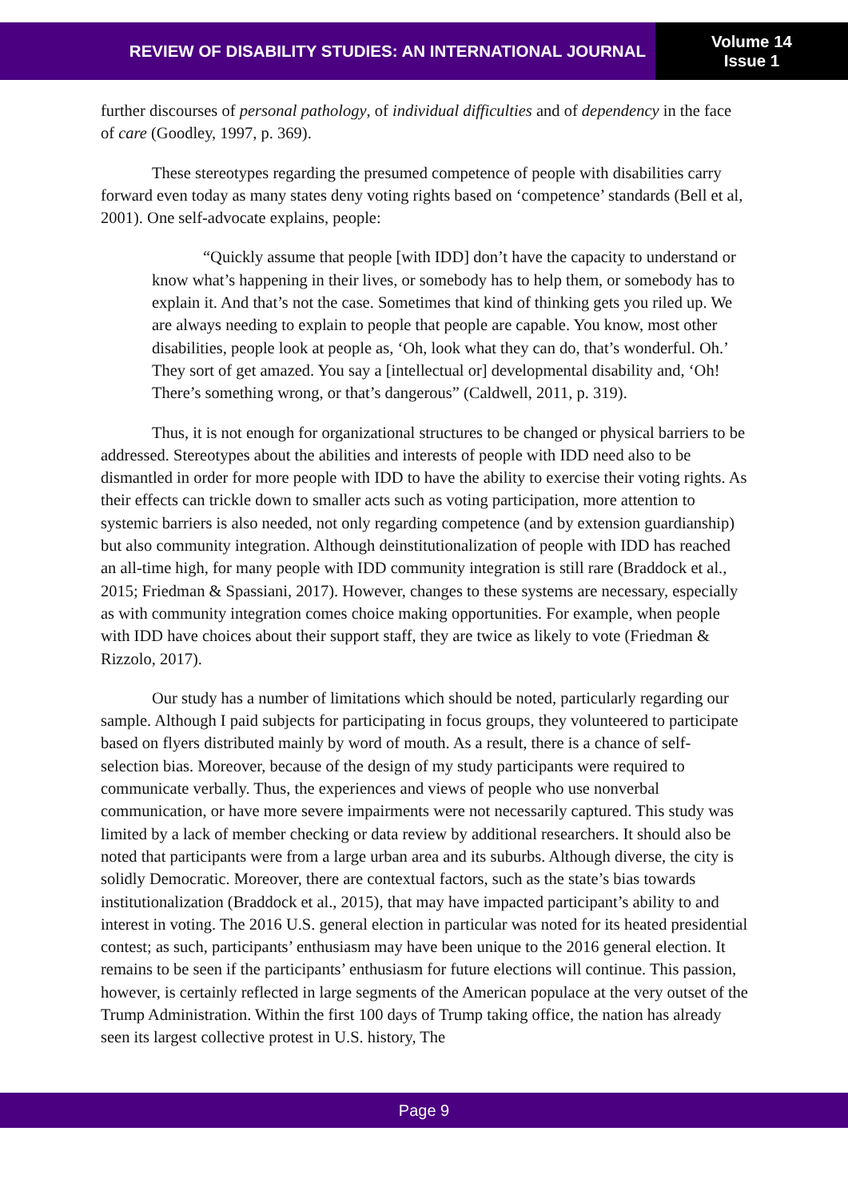REVIEW OF DISABILITY STUDIES: AN INTERNATIONAL JOURNAL
Volume 14
Issue 1
further discourses of personal pathology, of individual difficulties and of dependency in the face of care (Goodley, 1997, p. 369).
These stereotypes regarding the presumed competence of people with disabilities carry forward even today as many states deny voting rights based on ‘competence’ standards (Bell et al, 2001). One self-advocate explains, people:
“Quickly assume that people [with IDD] don’t have the capacity to understand or know what’s happening in their lives, or somebody has to help them, or somebody has to explain it. And that’s not the case. Sometimes that kind of thinking gets you riled up. We are always needing to explain to people that people are capable. You know, most other disabilities, people look at people as, ‘Oh, look what they can do, that’s wonderful. Oh.’ They sort of get amazed. You say a [intellectual or] developmental disability and, ‘Oh! There’s something wrong, or that’s dangerous” (Caldwell, 2011, p. 319).
Thus, it is not enough for organizational structures to be changed or physical barriers to be addressed. Stereotypes about the abilities and interests of people with IDD need also to be dismantled in order for more people with IDD to have the ability to exercise their voting rights. As their effects can trickle down to smaller acts such as voting participation, more attention to systemic barriers is also needed, not only regarding competence (and by extension guardianship) but also community integration. Although deinstitutionalization of people with IDD has reached an all-time high, for many people with IDD community integration is still rare (Braddock et al., 2015; Friedman & Spassiani, 2017). However, changes to these systems are necessary, especially as with community integration comes choice making opportunities. For example, when people with IDD have choices about their support staff, they are twice as likely to vote (Friedman & Rizzolo, 2017).
Our study has a number of limitations which should be noted, particularly regarding our sample. Although I paid subjects for participating in focus groups, they volunteered to participate based on flyers distributed mainly by word of mouth. As a result, there is a chance of self-selection bias. Moreover, because of the design of my study participants were required to communicate verbally. Thus, the experiences and views of people who use nonverbal communication, or have more severe impairments were not necessarily captured. This study was limited by a lack of member checking or data review by additional researchers. It should also be noted that participants were from a large urban area and its suburbs. Although diverse, the city is solidly Democratic. Moreover, there are contextual factors, such as the state’s bias towards institutionalization (Braddock et al., 2015), that may have impacted participant’s ability to and interest in voting. The 2016 U.S. general election in particular was noted for its heated presidential contest; as such, participants’ enthusiasm may have been unique to the 2016 general election. It remains to be seen if the participants’ enthusiasm for future elections will continue. This passion, however, is certainly reflected in large segments of the American populace at the very outset of the Trump Administration. Within the first 100 days of Trump taking office, the nation has already seen its largest collective protest in U.S. history, The
Page 9